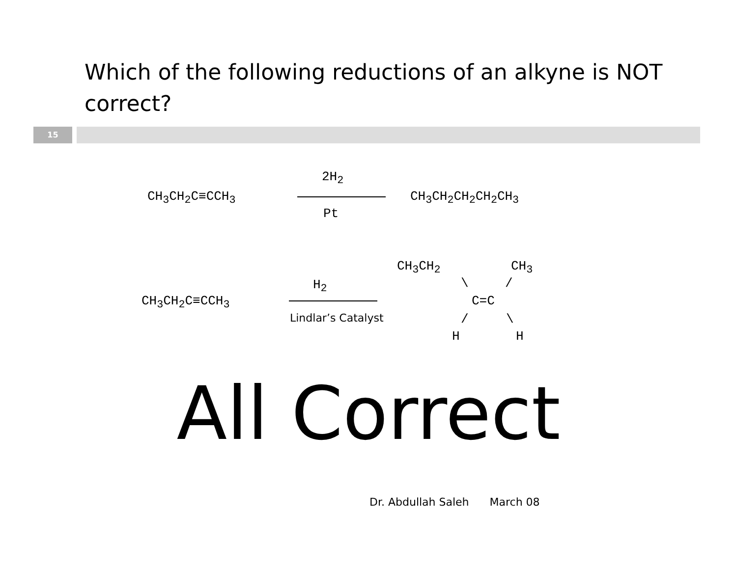Which of the following reductions of an alkyne is NOT correct?
15
CH<sub>3</sub>CH<sub>2</sub>C≡CCH<sub>3</sub>
2H<sub>2</sub>
Pt
CH<sub>3</sub>CH<sub>2</sub>CH<sub>2</sub>CH<sub>2</sub>CH<sub>3</sub>
CH<sub>3</sub>CH<sub>2</sub>C≡CCH<sub>3</sub>
H<sub>2</sub>
Lindlar’s Catalyst
CH<sub>3</sub>CH<sub>2</sub> CH<sub>3</sub>
\ /
C=C
/ \
H H
All Correct
Dr. Abdullah Saleh March 08